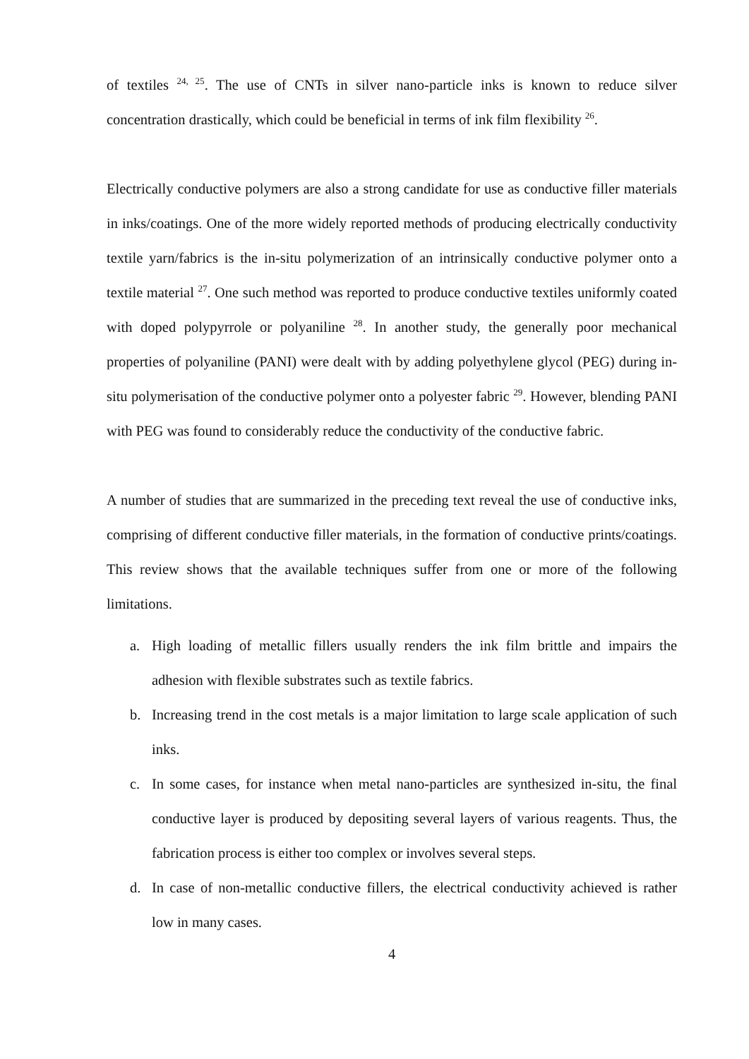of textiles <sup>24, 25</sup>. The use of CNTs in silver nano-particle inks is known to reduce silver concentration drastically, which could be beneficial in terms of ink film flexibility <sup>26</sup>.
Electrically conductive polymers are also a strong candidate for use as conductive filler materials in inks/coatings. One of the more widely reported methods of producing electrically conductivity textile yarn/fabrics is the in-situ polymerization of an intrinsically conductive polymer onto a textile material <sup>27</sup>. One such method was reported to produce conductive textiles uniformly coated with doped polypyrrole or polyaniline <sup>28</sup>. In another study, the generally poor mechanical properties of polyaniline (PANI) were dealt with by adding polyethylene glycol (PEG) during in-situ polymerisation of the conductive polymer onto a polyester fabric <sup>29</sup>. However, blending PANI with PEG was found to considerably reduce the conductivity of the conductive fabric.
A number of studies that are summarized in the preceding text reveal the use of conductive inks, comprising of different conductive filler materials, in the formation of conductive prints/coatings. This review shows that the available techniques suffer from one or more of the following limitations.
a. High loading of metallic fillers usually renders the ink film brittle and impairs the adhesion with flexible substrates such as textile fabrics.
b. Increasing trend in the cost metals is a major limitation to large scale application of such inks.
c. In some cases, for instance when metal nano-particles are synthesized in-situ, the final conductive layer is produced by depositing several layers of various reagents. Thus, the fabrication process is either too complex or involves several steps.
d. In case of non-metallic conductive fillers, the electrical conductivity achieved is rather low in many cases.
4